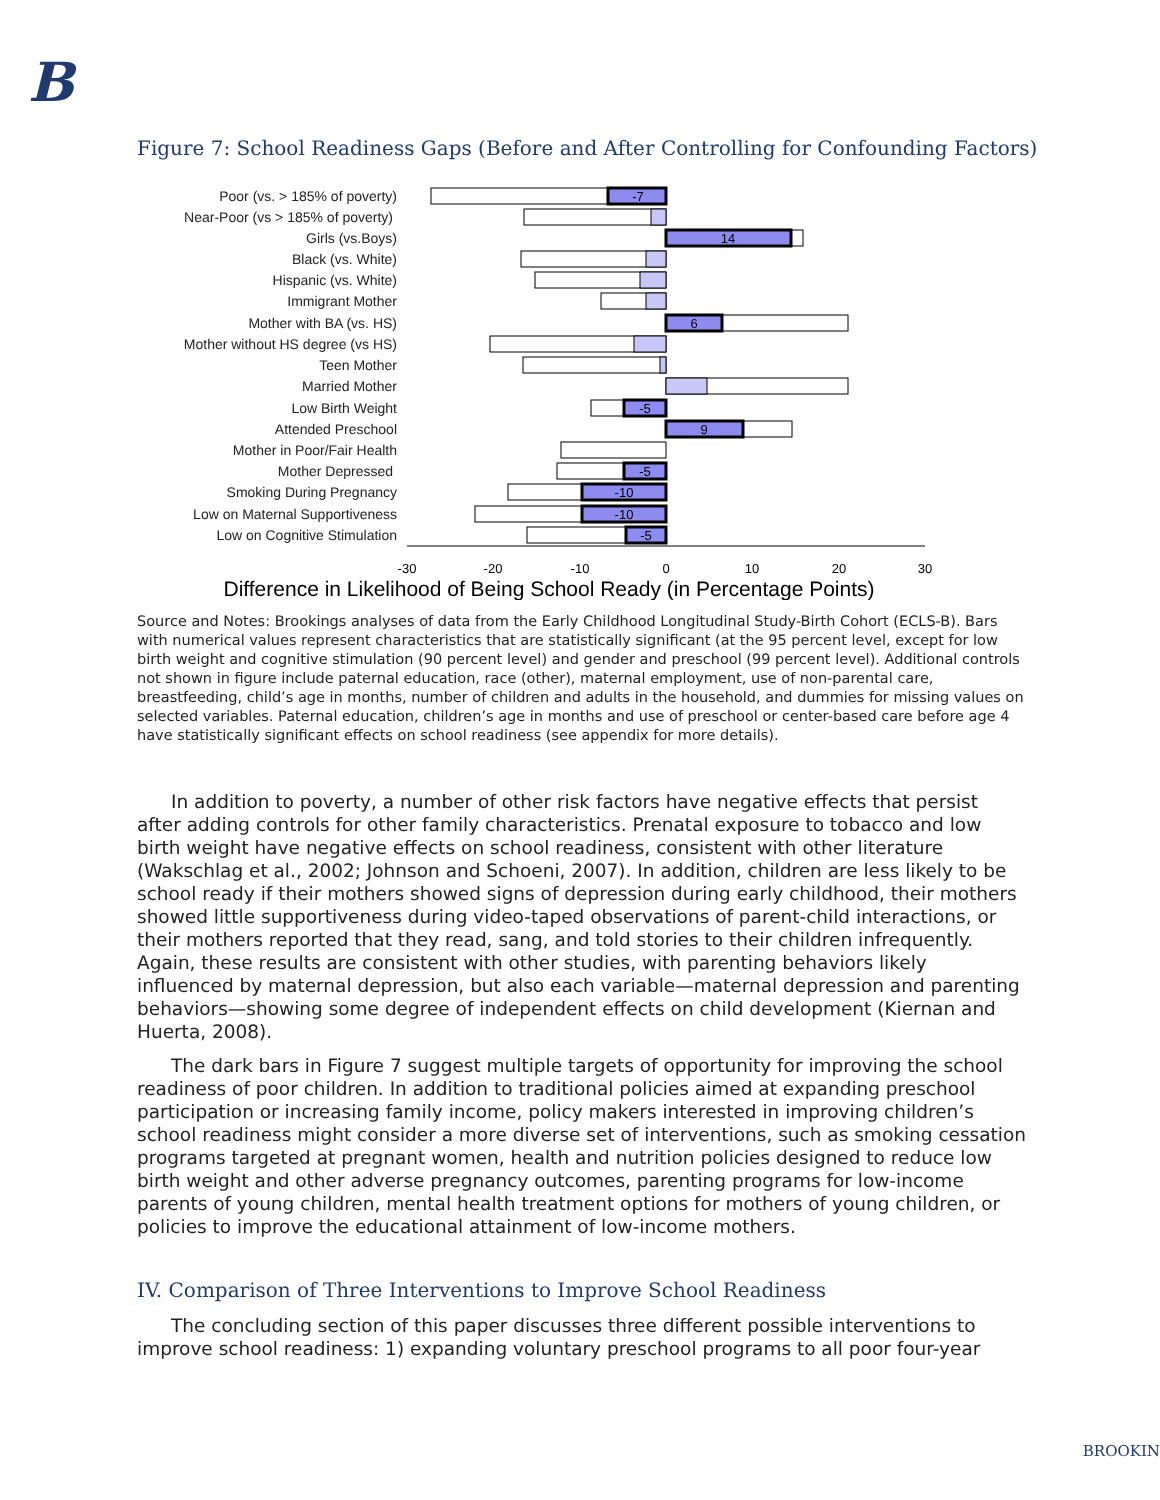B
Figure 7: School Readiness Gaps (Before and After Controlling for Confounding Factors)
Poor (vs. > 185% of poverty)
Near-Poor (vs > 185% of poverty)
Girls (vs.Boys)
Black (vs. White)
Hispanic (vs. White)
Immigrant Mother
Mother with BA (vs. HS)
Mother without HS degree (vs HS)
Teen Mother
Married Mother
Low Birth Weight
Attended Preschool
Mother in Poor/Fair Health
Mother Depressed
Smoking During Pregnancy
Low on Maternal Supportiveness
Low on Cognitive Stimulation
-7
14
6
-5
9
-5
-10
-10
-5
-30
-20
-10
0
10
20
30
Difference in Likelihood of Being School Ready (in Percentage Points)
Source and Notes: Brookings analyses of data from the Early Childhood Longitudinal Study-Birth Cohort (ECLS-B). Bars with numerical values represent characteristics that are statistically significant (at the 95 percent level, except for low birth weight and cognitive stimulation (90 percent level) and gender and preschool (99 percent level). Additional controls not shown in figure include paternal education, race (other), maternal employment, use of non-parental care, breastfeeding, child’s age in months, number of children and adults in the household, and dummies for missing values on selected variables. Paternal education, children’s age in months and use of preschool or center-based care before age 4 have statistically significant effects on school readiness (see appendix for more details).
In addition to poverty, a number of other risk factors have negative effects that persist after adding controls for other family characteristics. Prenatal exposure to tobacco and low birth weight have negative effects on school readiness, consistent with other literature (Wakschlag et al., 2002; Johnson and Schoeni, 2007). In addition, children are less likely to be school ready if their mothers showed signs of depression during early childhood, their mothers showed little supportiveness during video-taped observations of parent-child interactions, or their mothers reported that they read, sang, and told stories to their children infrequently. Again, these results are consistent with other studies, with parenting behaviors likely influenced by maternal depression, but also each variable—maternal depression and parenting behaviors—showing some degree of independent effects on child development (Kiernan and Huerta, 2008).
The dark bars in Figure 7 suggest multiple targets of opportunity for improving the school readiness of poor children. In addition to traditional policies aimed at expanding preschool participation or increasing family income, policy makers interested in improving children’s school readiness might consider a more diverse set of interventions, such as smoking cessation programs targeted at pregnant women, health and nutrition policies designed to reduce low birth weight and other adverse pregnancy outcomes, parenting programs for low-income parents of young children, mental health treatment options for mothers of young children, or policies to improve the educational attainment of low-income mothers.
IV. Comparison of Three Interventions to Improve School Readiness
The concluding section of this paper discusses three different possible interventions to improve school readiness: 1) expanding voluntary preschool programs to all poor four-year
BROOKIN